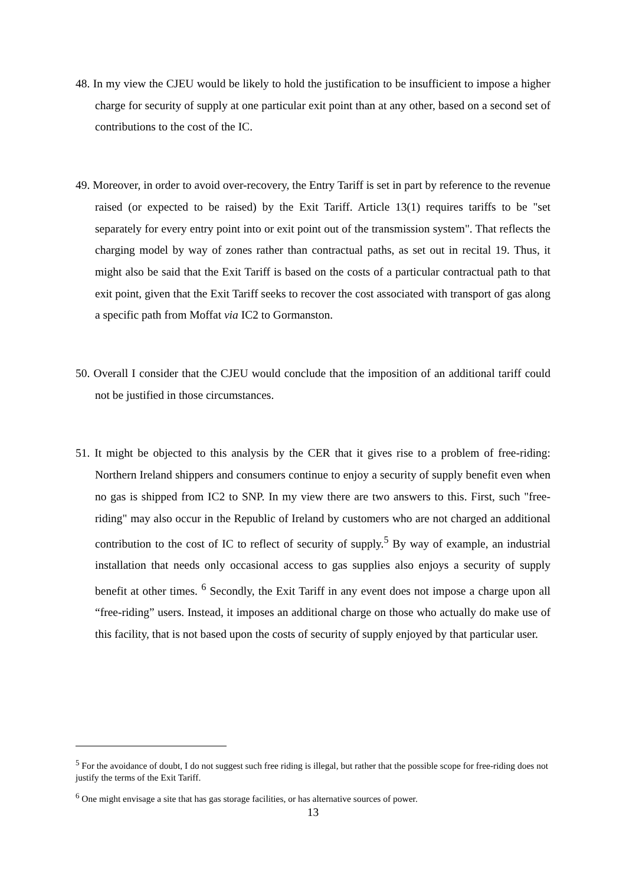48. In my view the CJEU would be likely to hold the justification to be insufficient to impose a higher charge for security of supply at one particular exit point than at any other, based on a second set of contributions to the cost of the IC.
49. Moreover, in order to avoid over-recovery, the Entry Tariff is set in part by reference to the revenue raised (or expected to be raised) by the Exit Tariff. Article 13(1) requires tariffs to be "set separately for every entry point into or exit point out of the transmission system". That reflects the charging model by way of zones rather than contractual paths, as set out in recital 19. Thus, it might also be said that the Exit Tariff is based on the costs of a particular contractual path to that exit point, given that the Exit Tariff seeks to recover the cost associated with transport of gas along a specific path from Moffat via IC2 to Gormanston.
50. Overall I consider that the CJEU would conclude that the imposition of an additional tariff could not be justified in those circumstances.
51. It might be objected to this analysis by the CER that it gives rise to a problem of free-riding: Northern Ireland shippers and consumers continue to enjoy a security of supply benefit even when no gas is shipped from IC2 to SNP. In my view there are two answers to this. First, such "free-riding" may also occur in the Republic of Ireland by customers who are not charged an additional contribution to the cost of IC to reflect of security of supply.<sup>5</sup> By way of example, an industrial installation that needs only occasional access to gas supplies also enjoys a security of supply benefit at other times. <sup>6</sup> Secondly, the Exit Tariff in any event does not impose a charge upon all “free-riding” users. Instead, it imposes an additional charge on those who actually do make use of this facility, that is not based upon the costs of security of supply enjoyed by that particular user.
<sup>5</sup> For the avoidance of doubt, I do not suggest such free riding is illegal, but rather that the possible scope for free-riding does not justify the terms of the Exit Tariff.
<sup>6</sup> One might envisage a site that has gas storage facilities, or has alternative sources of power.
13